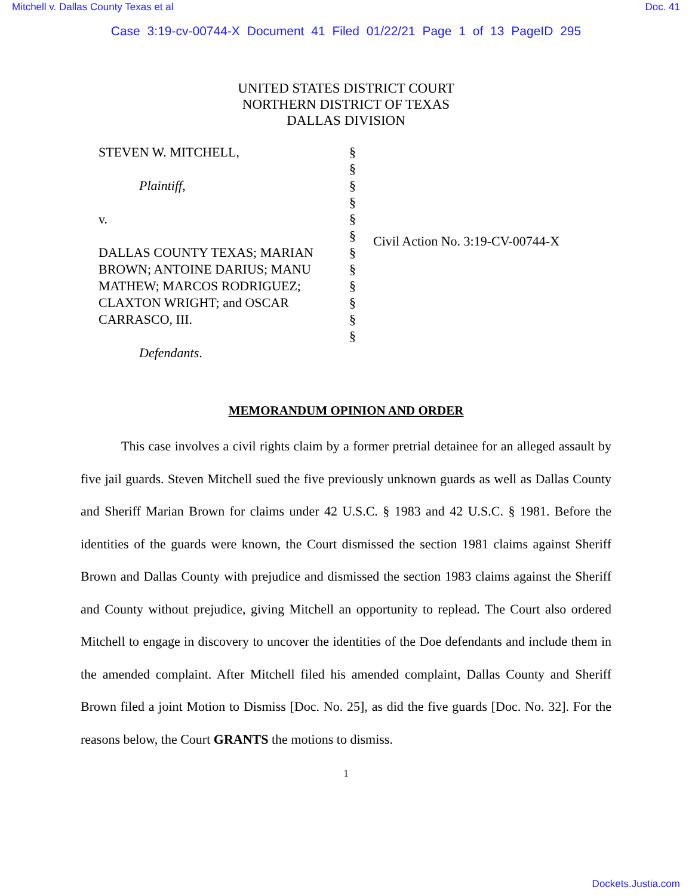Mitchell v. Dallas County Texas et al Doc. 41
Case 3:19-cv-00744-X Document 41 Filed 01/22/21 Page 1 of 13 PageID 295
UNITED STATES DISTRICT COURT
NORTHERN DISTRICT OF TEXAS
DALLAS DIVISION
STEVEN W. MITCHELL,
Plaintiff,
v.
DALLAS COUNTY TEXAS; MARIAN BROWN; ANTOINE DARIUS; MANU MATHEW; MARCOS RODRIGUEZ; CLAXTON WRIGHT; and OSCAR CARRASCO, III.
Defendants.
§
§
§
§
§
§
§
§
§
§
§
§
Civil Action No. 3:19-CV-00744-X
MEMORANDUM OPINION AND ORDER
This case involves a civil rights claim by a former pretrial detainee for an alleged assault by five jail guards. Steven Mitchell sued the five previously unknown guards as well as Dallas County and Sheriff Marian Brown for claims under 42 U.S.C. § 1983 and 42 U.S.C. § 1981. Before the identities of the guards were known, the Court dismissed the section 1981 claims against Sheriff Brown and Dallas County with prejudice and dismissed the section 1983 claims against the Sheriff and County without prejudice, giving Mitchell an opportunity to replead. The Court also ordered Mitchell to engage in discovery to uncover the identities of the Doe defendants and include them in the amended complaint. After Mitchell filed his amended complaint, Dallas County and Sheriff Brown filed a joint Motion to Dismiss [Doc. No. 25], as did the five guards [Doc. No. 32]. For the reasons below, the Court GRANTS the motions to dismiss.
1
Dockets.Justia.com